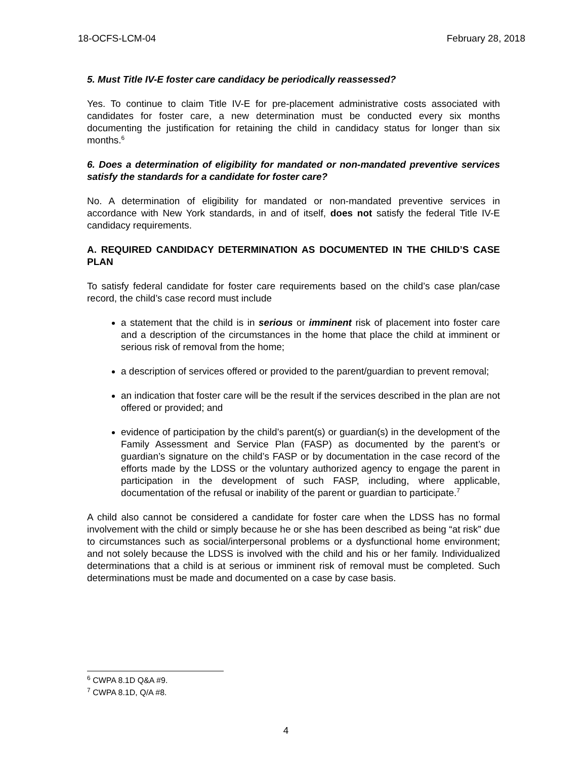18-OCFS-LCM-04 February 28, 2018
5. Must Title IV-E foster care candidacy be periodically reassessed?
Yes. To continue to claim Title IV-E for pre-placement administrative costs associated with candidates for foster care, a new determination must be conducted every six months documenting the justification for retaining the child in candidacy status for longer than six months.<sup>6</sup>
6. Does a determination of eligibility for mandated or non-mandated preventive services satisfy the standards for a candidate for foster care?
No. A determination of eligibility for mandated or non-mandated preventive services in accordance with New York standards, in and of itself, does not satisfy the federal Title IV-E candidacy requirements.
A. REQUIRED CANDIDACY DETERMINATION AS DOCUMENTED IN THE CHILD’S CASE PLAN
To satisfy federal candidate for foster care requirements based on the child’s case plan/case record, the child’s case record must include
a statement that the child is in serious or imminent risk of placement into foster care and a description of the circumstances in the home that place the child at imminent or serious risk of removal from the home;
a description of services offered or provided to the parent/guardian to prevent removal;
an indication that foster care will be the result if the services described in the plan are not offered or provided; and
evidence of participation by the child’s parent(s) or guardian(s) in the development of the Family Assessment and Service Plan (FASP) as documented by the parent’s or guardian’s signature on the child’s FASP or by documentation in the case record of the efforts made by the LDSS or the voluntary authorized agency to engage the parent in participation in the development of such FASP, including, where applicable, documentation of the refusal or inability of the parent or guardian to participate.<sup>7</sup>
A child also cannot be considered a candidate for foster care when the LDSS has no formal involvement with the child or simply because he or she has been described as being “at risk” due to circumstances such as social/interpersonal problems or a dysfunctional home environment; and not solely because the LDSS is involved with the child and his or her family. Individualized determinations that a child is at serious or imminent risk of removal must be completed. Such determinations must be made and documented on a case by case basis.
<sup>6</sup> CWPA 8.1D Q&A #9.
<sup>7</sup> CWPA 8.1D, Q/A #8.
4